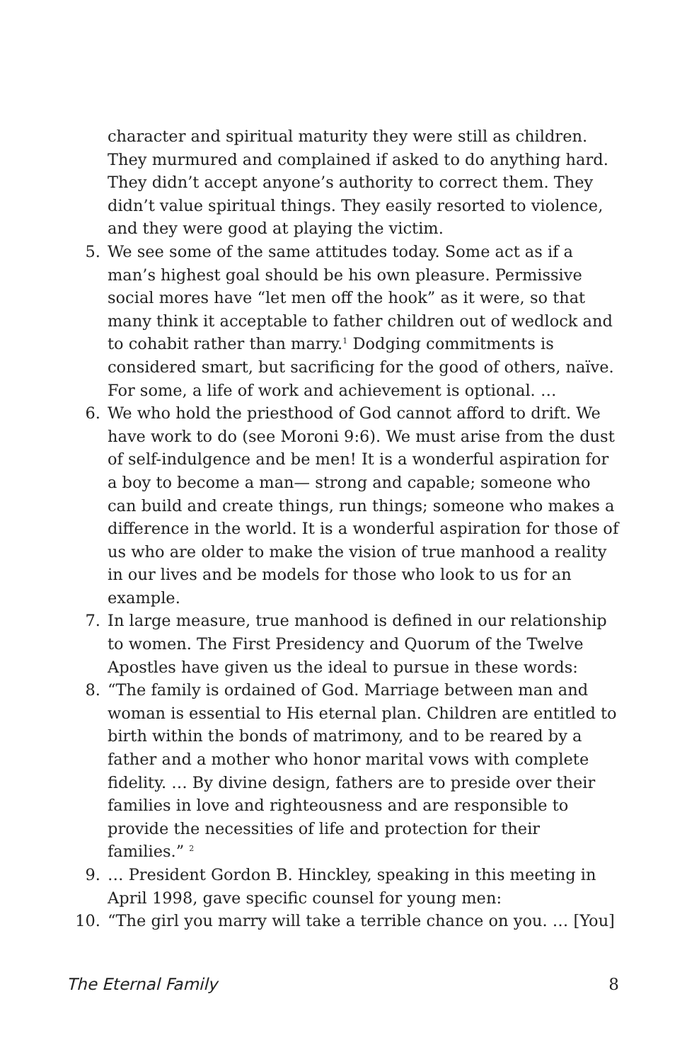character and spiritual maturity they were still as children. They murmured and complained if asked to do anything hard. They didn’t accept anyone’s authority to correct them. They didn’t value spiritual things. They easily resorted to violence, and they were good at playing the victim.
5. We see some of the same attitudes today. Some act as if a man’s highest goal should be his own pleasure. Permissive social mores have “let men off the hook” as it were, so that many think it acceptable to father children out of wedlock and to cohabit rather than marry.<sup>1</sup> Dodging commitments is considered smart, but sacrificing for the good of others, naïve. For some, a life of work and achievement is optional. …
6. We who hold the priesthood of God cannot afford to drift. We have work to do (see Moroni 9:6). We must arise from the dust of self-indulgence and be men! It is a wonderful aspiration for a boy to become a man— strong and capable; someone who can build and create things, run things; someone who makes a difference in the world. It is a wonderful aspiration for those of us who are older to make the vision of true manhood a reality in our lives and be models for those who look to us for an example.
7. In large measure, true manhood is defined in our relationship to women. The First Presidency and Quorum of the Twelve Apostles have given us the ideal to pursue in these words:
8. “The family is ordained of God. Marriage between man and woman is essential to His eternal plan. Children are entitled to birth within the bonds of matrimony, and to be reared by a father and a mother who honor marital vows with complete fidelity. … By divine design, fathers are to preside over their families in love and righteousness and are responsible to provide the necessities of life and protection for their families.” <sup>2</sup>
9. … President Gordon B. Hinckley, speaking in this meeting in April 1998, gave specific counsel for young men:
10. “The girl you marry will take a terrible chance on you. … [You]
The Eternal Family 8